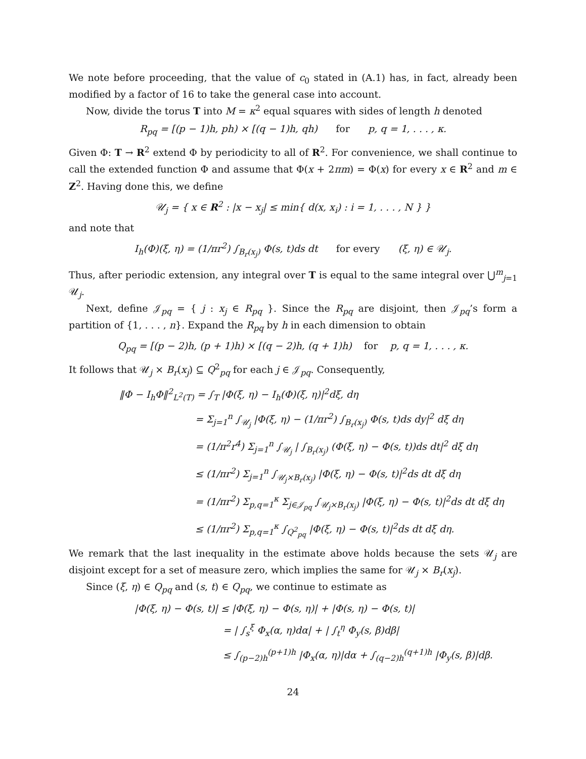We note before proceeding, that the value of c<sub>0</sub> stated in (A.1) has, in fact, already been modified by a factor of 16 to take the general case into account.
Now, divide the torus T into M = κ<sup>2</sup> equal squares with sides of length h denoted
R<sub>pq</sub> = [(p − 1)h, ph) × [(q − 1)h, qh) for p, q = 1, . . . , κ.
Given Φ: T → R<sup>2</sup> extend Φ by periodicity to all of R<sup>2</sup>. For convenience, we shall continue to call the extended function Φ and assume that Φ(x + 2πm) = Φ(x) for every x ∈ R<sup>2</sup> and m ∈ Z<sup>2</sup>. Having done this, we define
𝒰<sub>j</sub> = { x ∈ R<sup>2</sup> : |x − x<sub>j</sub>| ≤ min{ d(x, x<sub>i</sub>) : i = 1, . . . , N } }
and note that
I<sub>h</sub>(Φ)(ξ, η) = (1/πr<sup>2</sup>) ∫<sub>B<sub>r</sub>(x<sub>j</sub>)</sub> Φ(s, t)ds dt for every (ξ, η) ∈ 𝒰<sub>j</sub>.
Thus, after periodic extension, any integral over T is equal to the same integral over ⋃<sup>m</sup><sub>j=1</sub> 𝒰<sub>j</sub>.
Next, define 𝒥<sub>pq</sub> = { j : x<sub>j</sub> ∈ R<sub>pq</sub> }. Since the R<sub>pq</sub> are disjoint, then 𝒥<sub>pq</sub>’s form a partition of {1, . . . , n}. Expand the R<sub>pq</sub> by h in each dimension to obtain
Q<sub>pq</sub> = [(p − 2)h, (p + 1)h) × [(q − 2)h, (q + 1)h) for p, q = 1, . . . , κ.
It follows that 𝒰<sub>j</sub> × B<sub>r</sub>(x<sub>j</sub>) ⊆ Q<sup>2</sup><sub>pq</sub> for each j ∈ 𝒥<sub>pq</sub>. Consequently,
‖Φ − I<sub>h</sub>Φ‖<sup>2</sup><sub>L<sup>2</sup>(T)</sub> = ∫<sub>T</sub> |Φ(ξ, η) − I<sub>h</sub>(Φ)(ξ, η)|<sup>2</sup>dξ, dη
= Σ<sub>j=1</sub><sup>n</sup> ∫<sub>𝒰<sub>j</sub></sub> |Φ(ξ, η) − (1/πr<sup>2</sup>) ∫<sub>B<sub>r</sub>(x<sub>j</sub>)</sub> Φ(s, t)ds dy|<sup>2</sup> dξ dη
= (1/π<sup>2</sup>r<sup>4</sup>) Σ<sub>j=1</sub><sup>n</sup> ∫<sub>𝒰<sub>j</sub></sub> | ∫<sub>B<sub>r</sub>(x<sub>j</sub>)</sub> (Φ(ξ, η) − Φ(s, t))ds dt|<sup>2</sup> dξ dη
≤ (1/πr<sup>2</sup>) Σ<sub>j=1</sub><sup>n</sup> ∫<sub>𝒰<sub>j</sub>×B<sub>r</sub>(x<sub>j</sub>)</sub> |Φ(ξ, η) − Φ(s, t)|<sup>2</sup>ds dt dξ dη
= (1/πr<sup>2</sup>) Σ<sub>p,q=1</sub><sup>κ</sup> Σ<sub>j∈𝒥<sub>pq</sub></sub> ∫<sub>𝒰<sub>j</sub>×B<sub>r</sub>(x<sub>j</sub>)</sub> |Φ(ξ, η) − Φ(s, t)|<sup>2</sup>ds dt dξ dη
≤ (1/πr<sup>2</sup>) Σ<sub>p,q=1</sub><sup>κ</sup> ∫<sub>Q<sup>2</sup><sub>pq</sub></sub> |Φ(ξ, η) − Φ(s, t)|<sup>2</sup>ds dt dξ dη.
We remark that the last inequality in the estimate above holds because the sets 𝒰<sub>j</sub> are disjoint except for a set of measure zero, which implies the same for 𝒰<sub>j</sub> × B<sub>r</sub>(x<sub>j</sub>).
Since (ξ, η) ∈ Q<sub>pq</sub> and (s, t) ∈ Q<sub>pq</sub>, we continue to estimate as
|Φ(ξ, η) − Φ(s, t)| ≤ |Φ(ξ, η) − Φ(s, η)| + |Φ(s, η) − Φ(s, t)|
= | ∫<sub>s</sub><sup>ξ</sup> Φ<sub>x</sub>(α, η)dα| + | ∫<sub>t</sub><sup>η</sup> Φ<sub>y</sub>(s, β)dβ|
≤ ∫<sub>(p−2)h</sub><sup>(p+1)h</sup> |Φ<sub>x</sub>(α, η)|dα + ∫<sub>(q−2)h</sub><sup>(q+1)h</sup> |Φ<sub>y</sub>(s, β)|dβ.
24